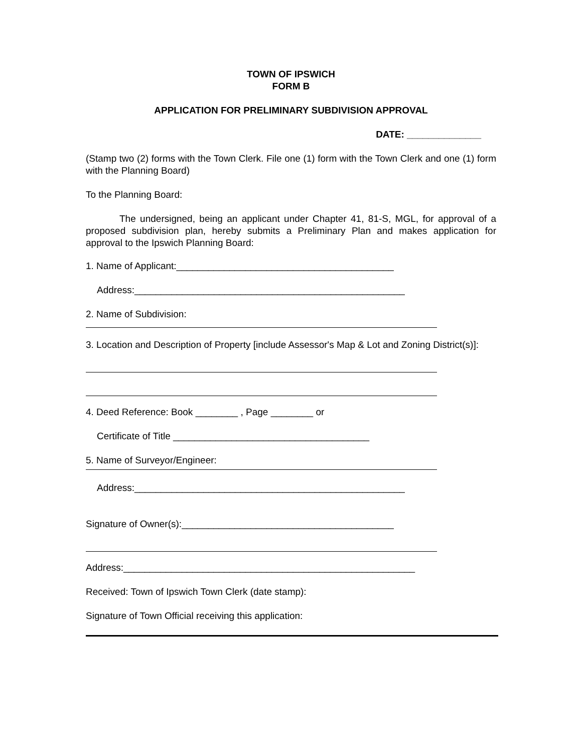TOWN OF IPSWICH
FORM B
APPLICATION FOR PRELIMINARY SUBDIVISION APPROVAL
DATE: ______________
(Stamp two (2) forms with the Town Clerk. File one (1) form with the Town Clerk and one (1) form with the Planning Board)
To the Planning Board:
The undersigned, being an applicant under Chapter 41, 81-S, MGL, for approval of a proposed subdivision plan, hereby submits a Preliminary Plan and makes application for approval to the Ipswich Planning Board:
1. Name of Applicant:_________________________________________
Address:___________________________________________________
2. Name of Subdivision:
3. Location and Description of Property [include Assessor's Map & Lot and Zoning District(s)]:
4. Deed Reference: Book ________ , Page ________ or
Certificate of Title _____________________________________
5. Name of Surveyor/Engineer:
Address:___________________________________________________
Signature of Owner(s):________________________________________
Address:_______________________________________________________
Received: Town of Ipswich Town Clerk (date stamp):
Signature of Town Official receiving this application: